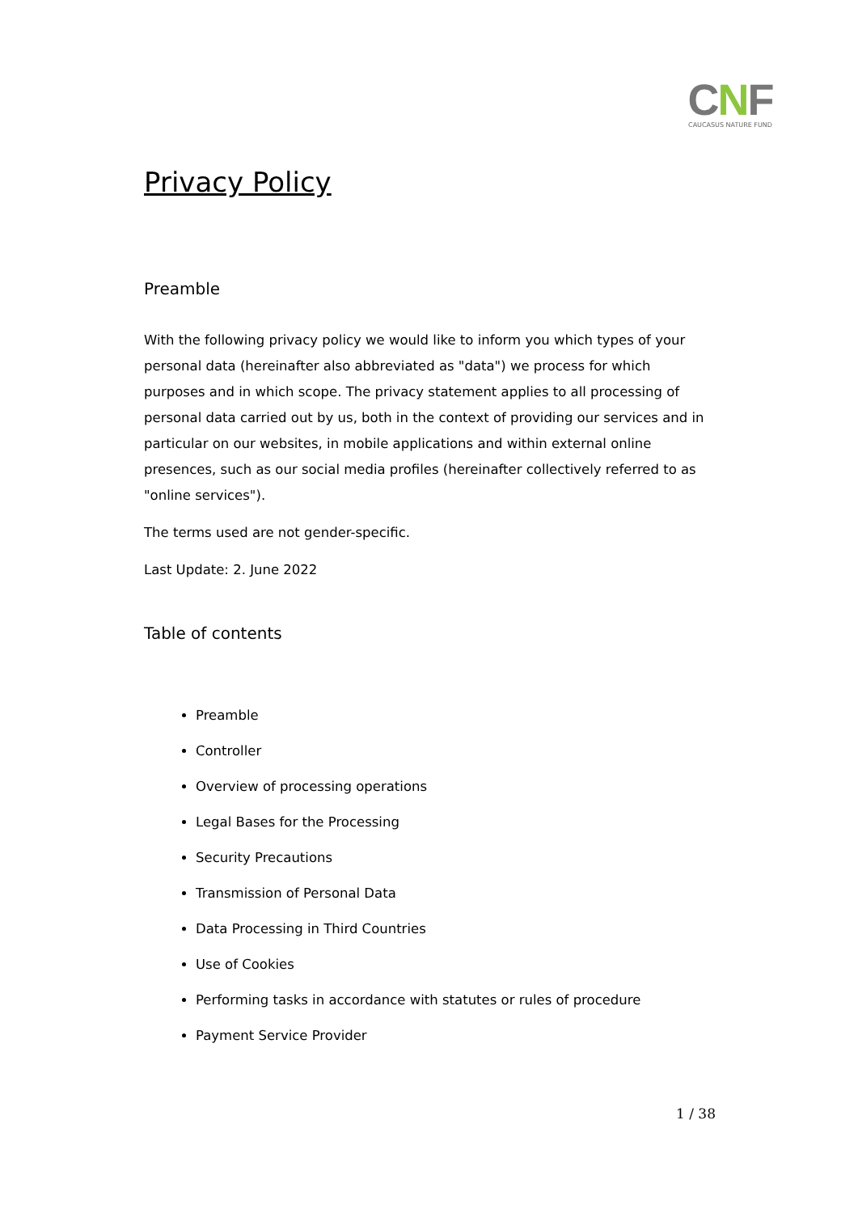CNF
CAUCASUS NATURE FUND
Privacy Policy
Preamble
With the following privacy policy we would like to inform you which types of your personal data (hereinafter also abbreviated as "data") we process for which purposes and in which scope. The privacy statement applies to all processing of personal data carried out by us, both in the context of providing our services and in particular on our websites, in mobile applications and within external online presences, such as our social media profiles (hereinafter collectively referred to as "online services").
The terms used are not gender-specific.
Last Update: 2. June 2022
Table of contents
Preamble
Controller
Overview of processing operations
Legal Bases for the Processing
Security Precautions
Transmission of Personal Data
Data Processing in Third Countries
Use of Cookies
Performing tasks in accordance with statutes or rules of procedure
Payment Service Provider
1 / 38